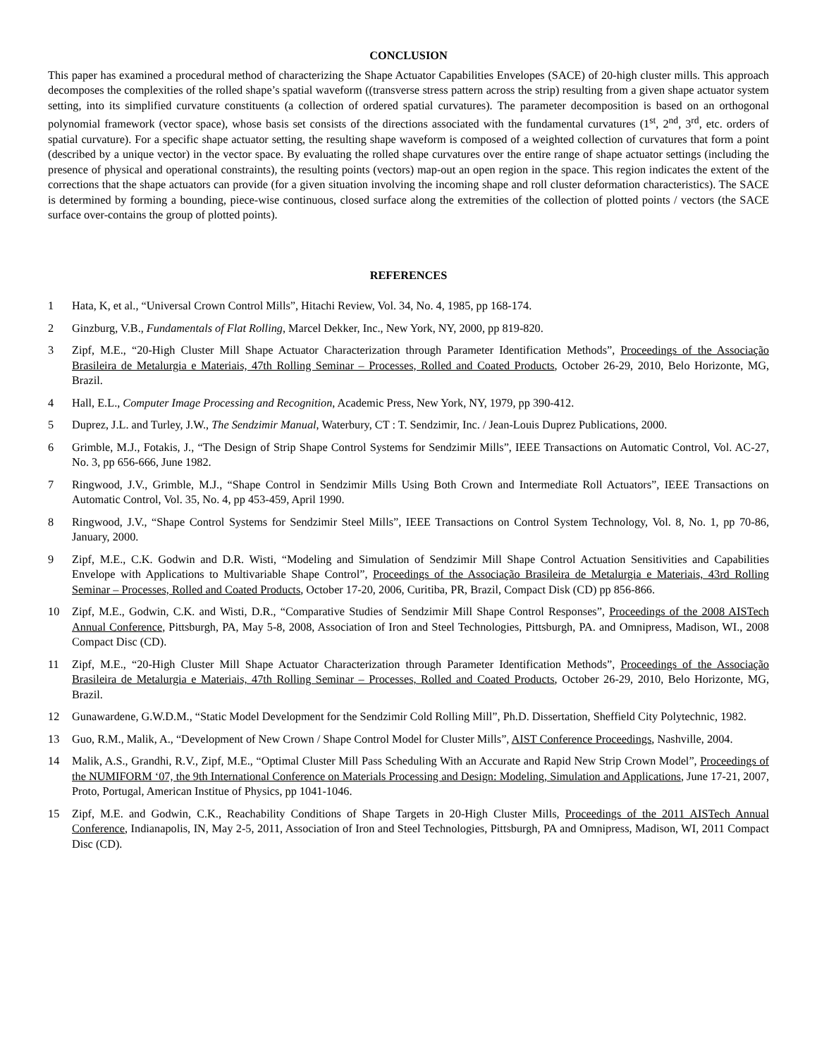CONCLUSION
This paper has examined a procedural method of characterizing the Shape Actuator Capabilities Envelopes (SACE) of 20-high cluster mills. This approach decomposes the complexities of the rolled shape’s spatial waveform ((transverse stress pattern across the strip) resulting from a given shape actuator system setting, into its simplified curvature constituents (a collection of ordered spatial curvatures). The parameter decomposition is based on an orthogonal polynomial framework (vector space), whose basis set consists of the directions associated with the fundamental curvatures (1<sup>st</sup>, 2<sup>nd</sup>, 3<sup>rd</sup>, etc. orders of spatial curvature). For a specific shape actuator setting, the resulting shape waveform is composed of a weighted collection of curvatures that form a point (described by a unique vector) in the vector space. By evaluating the rolled shape curvatures over the entire range of shape actuator settings (including the presence of physical and operational constraints), the resulting points (vectors) map-out an open region in the space. This region indicates the extent of the corrections that the shape actuators can provide (for a given situation involving the incoming shape and roll cluster deformation characteristics). The SACE is determined by forming a bounding, piece-wise continuous, closed surface along the extremities of the collection of plotted points / vectors (the SACE surface over-contains the group of plotted points).
REFERENCES
1 Hata, K, et al., “Universal Crown Control Mills”, Hitachi Review, Vol. 34, No. 4, 1985, pp 168-174.
2 Ginzburg, V.B., Fundamentals of Flat Rolling, Marcel Dekker, Inc., New York, NY, 2000, pp 819-820.
3 Zipf, M.E., “20-High Cluster Mill Shape Actuator Characterization through Parameter Identification Methods”, Proceedings of the Associação Brasileira de Metalurgia e Materiais, 47th Rolling Seminar – Processes, Rolled and Coated Products, October 26-29, 2010, Belo Horizonte, MG, Brazil.
4 Hall, E.L., Computer Image Processing and Recognition, Academic Press, New York, NY, 1979, pp 390-412.
5 Duprez, J.L. and Turley, J.W., The Sendzimir Manual, Waterbury, CT : T. Sendzimir, Inc. / Jean-Louis Duprez Publications, 2000.
6 Grimble, M.J., Fotakis, J., “The Design of Strip Shape Control Systems for Sendzimir Mills”, IEEE Transactions on Automatic Control, Vol. AC-27, No. 3, pp 656-666, June 1982.
7 Ringwood, J.V., Grimble, M.J., “Shape Control in Sendzimir Mills Using Both Crown and Intermediate Roll Actuators”, IEEE Transactions on Automatic Control, Vol. 35, No. 4, pp 453-459, April 1990.
8 Ringwood, J.V., “Shape Control Systems for Sendzimir Steel Mills”, IEEE Transactions on Control System Technology, Vol. 8, No. 1, pp 70-86, January, 2000.
9 Zipf, M.E., C.K. Godwin and D.R. Wisti, “Modeling and Simulation of Sendzimir Mill Shape Control Actuation Sensitivities and Capabilities Envelope with Applications to Multivariable Shape Control”, Proceedings of the Associação Brasileira de Metalurgia e Materiais, 43rd Rolling Seminar – Processes, Rolled and Coated Products, October 17-20, 2006, Curitiba, PR, Brazil, Compact Disk (CD) pp 856-866.
10 Zipf, M.E., Godwin, C.K. and Wisti, D.R., “Comparative Studies of Sendzimir Mill Shape Control Responses”, Proceedings of the 2008 AISTech Annual Conference, Pittsburgh, PA, May 5-8, 2008, Association of Iron and Steel Technologies, Pittsburgh, PA. and Omnipress, Madison, WI., 2008 Compact Disc (CD).
11 Zipf, M.E., “20-High Cluster Mill Shape Actuator Characterization through Parameter Identification Methods”, Proceedings of the Associação Brasileira de Metalurgia e Materiais, 47th Rolling Seminar – Processes, Rolled and Coated Products, October 26-29, 2010, Belo Horizonte, MG, Brazil.
12 Gunawardene, G.W.D.M., “Static Model Development for the Sendzimir Cold Rolling Mill”, Ph.D. Dissertation, Sheffield City Polytechnic, 1982.
13 Guo, R.M., Malik, A., “Development of New Crown / Shape Control Model for Cluster Mills”, AIST Conference Proceedings, Nashville, 2004.
14 Malik, A.S., Grandhi, R.V., Zipf, M.E., “Optimal Cluster Mill Pass Scheduling With an Accurate and Rapid New Strip Crown Model”, Proceedings of the NUMIFORM ‘07, the 9th International Conference on Materials Processing and Design: Modeling, Simulation and Applications, June 17-21, 2007, Proto, Portugal, American Institue of Physics, pp 1041-1046.
15 Zipf, M.E. and Godwin, C.K., Reachability Conditions of Shape Targets in 20-High Cluster Mills, Proceedings of the 2011 AISTech Annual Conference, Indianapolis, IN, May 2-5, 2011, Association of Iron and Steel Technologies, Pittsburgh, PA and Omnipress, Madison, WI, 2011 Compact Disc (CD).